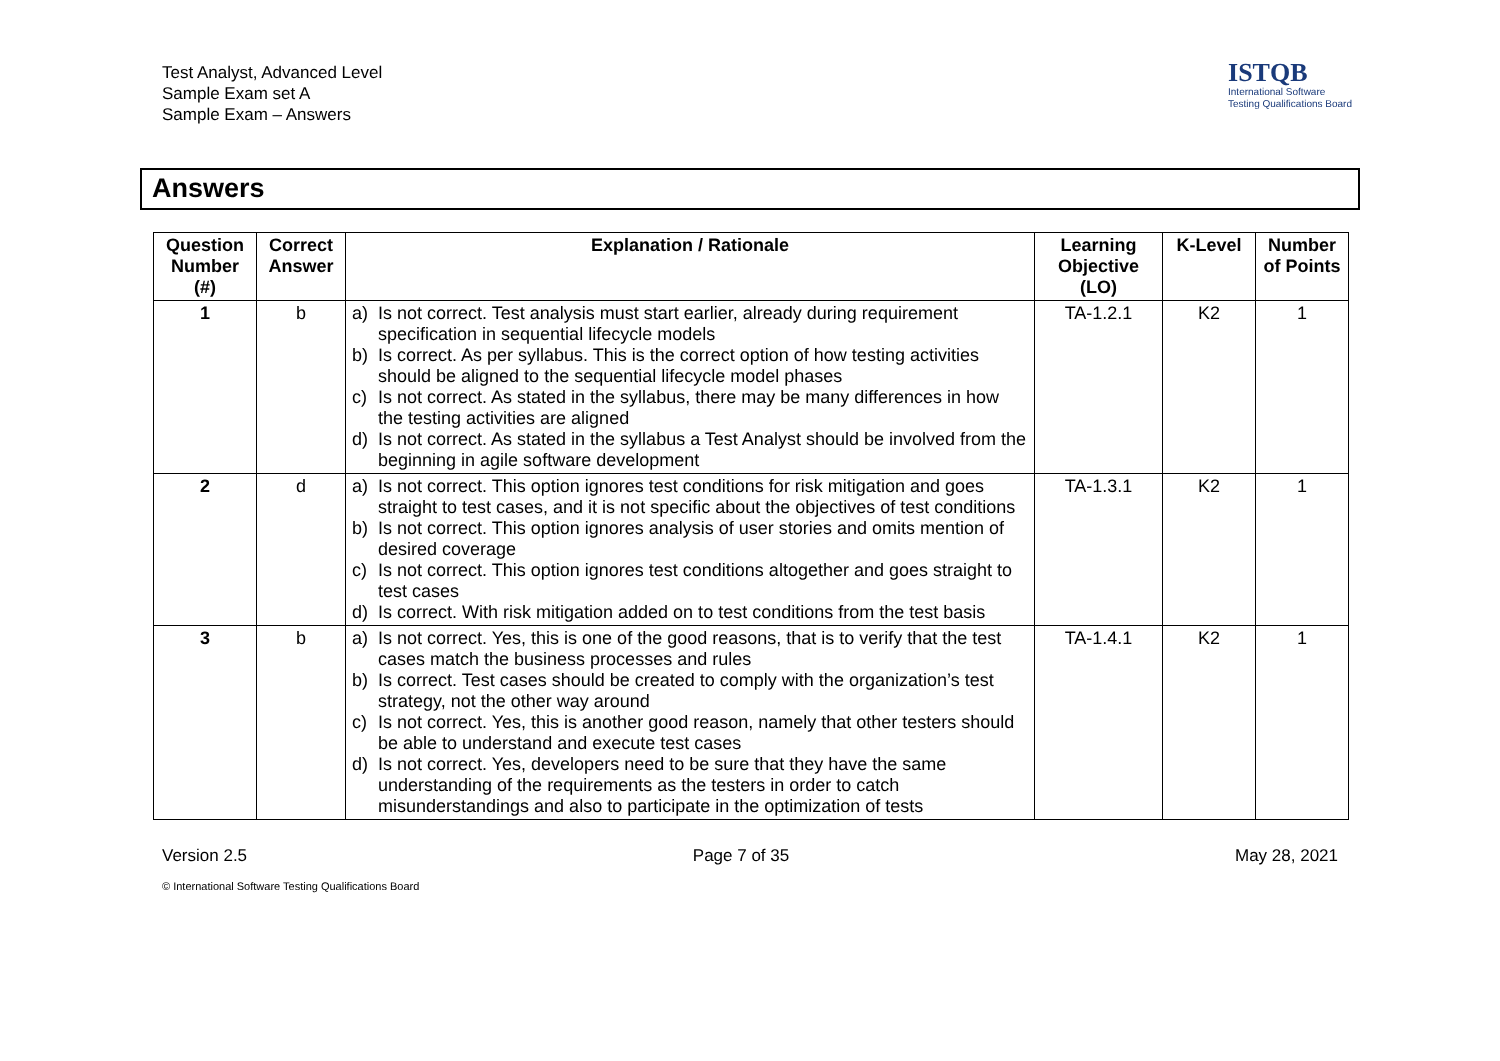Test Analyst, Advanced Level
Sample Exam set A
Sample Exam – Answers
ISTQB
International Software
Testing Qualifications Board
Answers
| Question Number (#) | Correct Answer | Explanation / Rationale | Learning Objective (LO) | K-Level | Number of Points |
| --- | --- | --- | --- | --- | --- |
| 1 | b | a) Is not correct. Test analysis must start earlier, already during requirement specification in sequential lifecycle models b) Is correct. As per syllabus. This is the correct option of how testing activities should be aligned to the sequential lifecycle model phases c) Is not correct. As stated in the syllabus, there may be many differences in how the testing activities are aligned d) Is not correct. As stated in the syllabus a Test Analyst should be involved from the beginning in agile software development | TA-1.2.1 | K2 | 1 |
| 2 | d | a) Is not correct. This option ignores test conditions for risk mitigation and goes straight to test cases, and it is not specific about the objectives of test conditions b) Is not correct. This option ignores analysis of user stories and omits mention of desired coverage c) Is not correct. This option ignores test conditions altogether and goes straight to test cases d) Is correct. With risk mitigation added on to test conditions from the test basis | TA-1.3.1 | K2 | 1 |
| 3 | b | a) Is not correct. Yes, this is one of the good reasons, that is to verify that the test cases match the business processes and rules b) Is correct. Test cases should be created to comply with the organization’s test strategy, not the other way around c) Is not correct. Yes, this is another good reason, namely that other testers should be able to understand and execute test cases d) Is not correct. Yes, developers need to be sure that they have the same understanding of the requirements as the testers in order to catch misunderstandings and also to participate in the optimization of tests | TA-1.4.1 | K2 | 1 |
Version 2.5 Page 7 of 35 May 28, 2021
© International Software Testing Qualifications Board